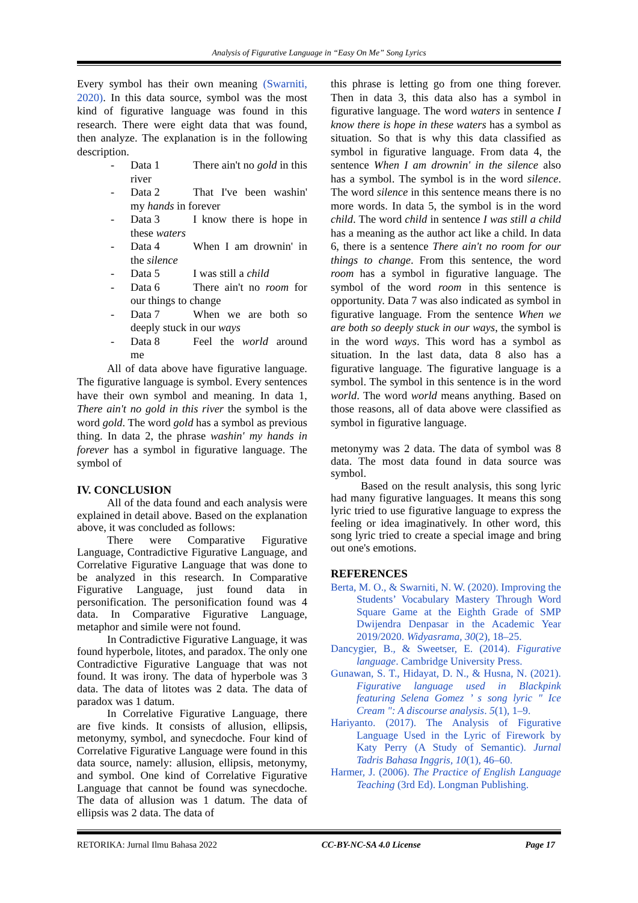Analysis of Figurative Language in “Easy On Me” Song Lyrics
Every symbol has their own meaning (Swarniti, 2020). In this data source, symbol was the most kind of figurative language was found in this research. There were eight data that was found, then analyze. The explanation is in the following description.
- Data 1 There ain't no gold in this river
- Data 2 That I've been washin' my hands in forever
- Data 3 I know there is hope in these waters
- Data 4 When I am drownin' in the silence
- Data 5 I was still a child
- Data 6 There ain't no room for our things to change
- Data 7 When we are both so deeply stuck in our ways
- Data 8 Feel the world around me
All of data above have figurative language. The figurative language is symbol. Every sentences have their own symbol and meaning. In data 1, There ain't no gold in this river the symbol is the word gold. The word gold has a symbol as previous thing. In data 2, the phrase washin' my hands in forever has a symbol in figurative language. The symbol of
IV. CONCLUSION
All of the data found and each analysis were explained in detail above. Based on the explanation above, it was concluded as follows:
There were Comparative Figurative Language, Contradictive Figurative Language, and Correlative Figurative Language that was done to be analyzed in this research. In Comparative Figurative Language, just found data in personification. The personification found was 4 data. In Comparative Figurative Language, metaphor and simile were not found.
In Contradictive Figurative Language, it was found hyperbole, litotes, and paradox. The only one Contradictive Figurative Language that was not found. It was irony. The data of hyperbole was 3 data. The data of litotes was 2 data. The data of paradox was 1 datum.
In Correlative Figurative Language, there are five kinds. It consists of allusion, ellipsis, metonymy, symbol, and synecdoche. Four kind of Correlative Figurative Language were found in this data source, namely: allusion, ellipsis, metonymy, and symbol. One kind of Correlative Figurative Language that cannot be found was synecdoche. The data of allusion was 1 datum. The data of ellipsis was 2 data. The data of
this phrase is letting go from one thing forever. Then in data 3, this data also has a symbol in figurative language. The word waters in sentence I know there is hope in these waters has a symbol as situation. So that is why this data classified as symbol in figurative language. From data 4, the sentence When I am drownin' in the silence also has a symbol. The symbol is in the word silence. The word silence in this sentence means there is no more words. In data 5, the symbol is in the word child. The word child in sentence I was still a child has a meaning as the author act like a child. In data 6, there is a sentence There ain't no room for our things to change. From this sentence, the word room has a symbol in figurative language. The symbol of the word room in this sentence is opportunity. Data 7 was also indicated as symbol in figurative language. From the sentence When we are both so deeply stuck in our ways, the symbol is in the word ways. This word has a symbol as situation. In the last data, data 8 also has a figurative language. The figurative language is a symbol. The symbol in this sentence is in the word world. The word world means anything. Based on those reasons, all of data above were classified as symbol in figurative language.
metonymy was 2 data. The data of symbol was 8 data. The most data found in data source was symbol.
Based on the result analysis, this song lyric had many figurative languages. It means this song lyric tried to use figurative language to express the feeling or idea imaginatively. In other word, this song lyric tried to create a special image and bring out one's emotions.
REFERENCES
Berta, M. O., & Swarniti, N. W. (2020). Improving the Students’ Vocabulary Mastery Through Word Square Game at the Eighth Grade of SMP Dwijendra Denpasar in the Academic Year 2019/2020. Widyasrama, 30(2), 18–25.
Dancygier, B., & Sweetser, E. (2014). Figurative language. Cambridge University Press.
Gunawan, S. T., Hidayat, D. N., & Husna, N. (2021). Figurative language used in Blackpink featuring Selena Gomez ’ s song lyric " Ice Cream ": A discourse analysis. 5(1), 1–9.
Hariyanto. (2017). The Analysis of Figurative Language Used in the Lyric of Firework by Katy Perry (A Study of Semantic). Jurnal Tadris Bahasa Inggris, 10(1), 46–60.
Harmer, J. (2006). The Practice of English Language Teaching (3rd Ed). Longman Publishing.
RETORIKA: Jurnal Ilmu Bahasa 2022 CC-BY-NC-SA 4.0 License Page 17